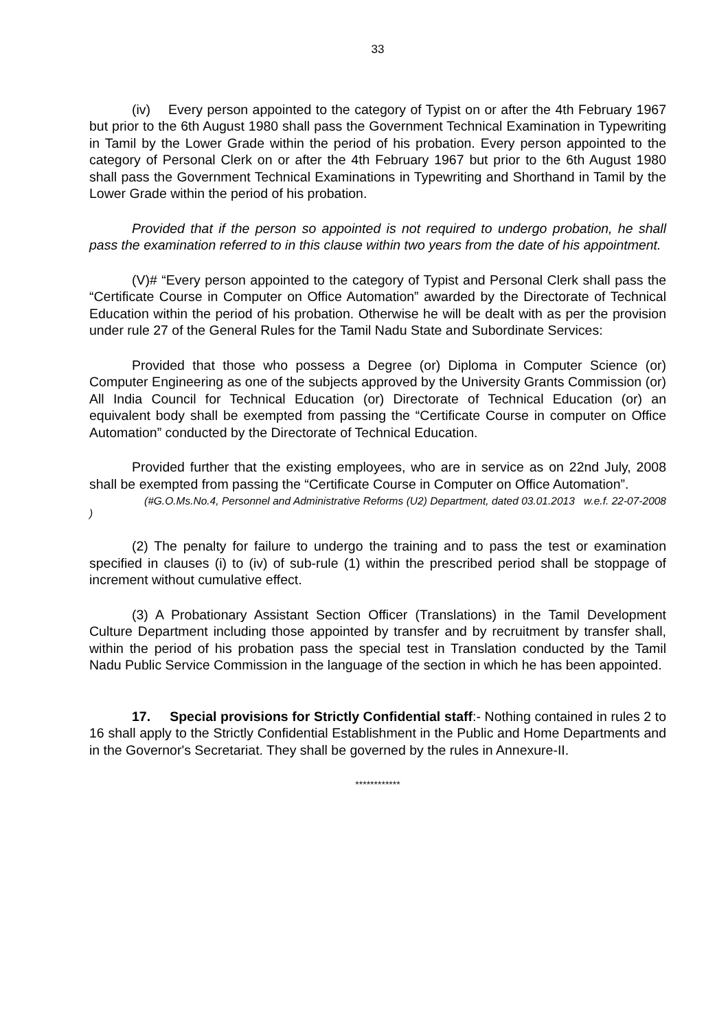33
(iv) Every person appointed to the category of Typist on or after the 4th February 1967 but prior to the 6th August 1980 shall pass the Government Technical Examination in Typewriting in Tamil by the Lower Grade within the period of his probation. Every person appointed to the category of Personal Clerk on or after the 4th February 1967 but prior to the 6th August 1980 shall pass the Government Technical Examinations in Typewriting and Shorthand in Tamil by the Lower Grade within the period of his probation.
Provided that if the person so appointed is not required to undergo probation, he shall pass the examination referred to in this clause within two years from the date of his appointment.
(V)# “Every person appointed to the category of Typist and Personal Clerk shall pass the “Certificate Course in Computer on Office Automation” awarded by the Directorate of Technical Education within the period of his probation. Otherwise he will be dealt with as per the provision under rule 27 of the General Rules for the Tamil Nadu State and Subordinate Services:
Provided that those who possess a Degree (or) Diploma in Computer Science (or) Computer Engineering as one of the subjects approved by the University Grants Commission (or) All India Council for Technical Education (or) Directorate of Technical Education (or) an equivalent body shall be exempted from passing the “Certificate Course in computer on Office Automation” conducted by the Directorate of Technical Education.
Provided further that the existing employees, who are in service as on 22nd July, 2008 shall be exempted from passing the “Certificate Course in Computer on Office Automation”.
(#G.O.Ms.No.4, Personnel and Administrative Reforms (U2) Department, dated 03.01.2013 w.e.f. 22-07-2008 )
(2) The penalty for failure to undergo the training and to pass the test or examination specified in clauses (i) to (iv) of sub-rule (1) within the prescribed period shall be stoppage of increment without cumulative effect.
(3) A Probationary Assistant Section Officer (Translations) in the Tamil Development Culture Department including those appointed by transfer and by recruitment by transfer shall, within the period of his probation pass the special test in Translation conducted by the Tamil Nadu Public Service Commission in the language of the section in which he has been appointed.
17. Special provisions for Strictly Confidential staff:- Nothing contained in rules 2 to 16 shall apply to the Strictly Confidential Establishment in the Public and Home Departments and in the Governor's Secretariat. They shall be governed by the rules in Annexure-II.
************